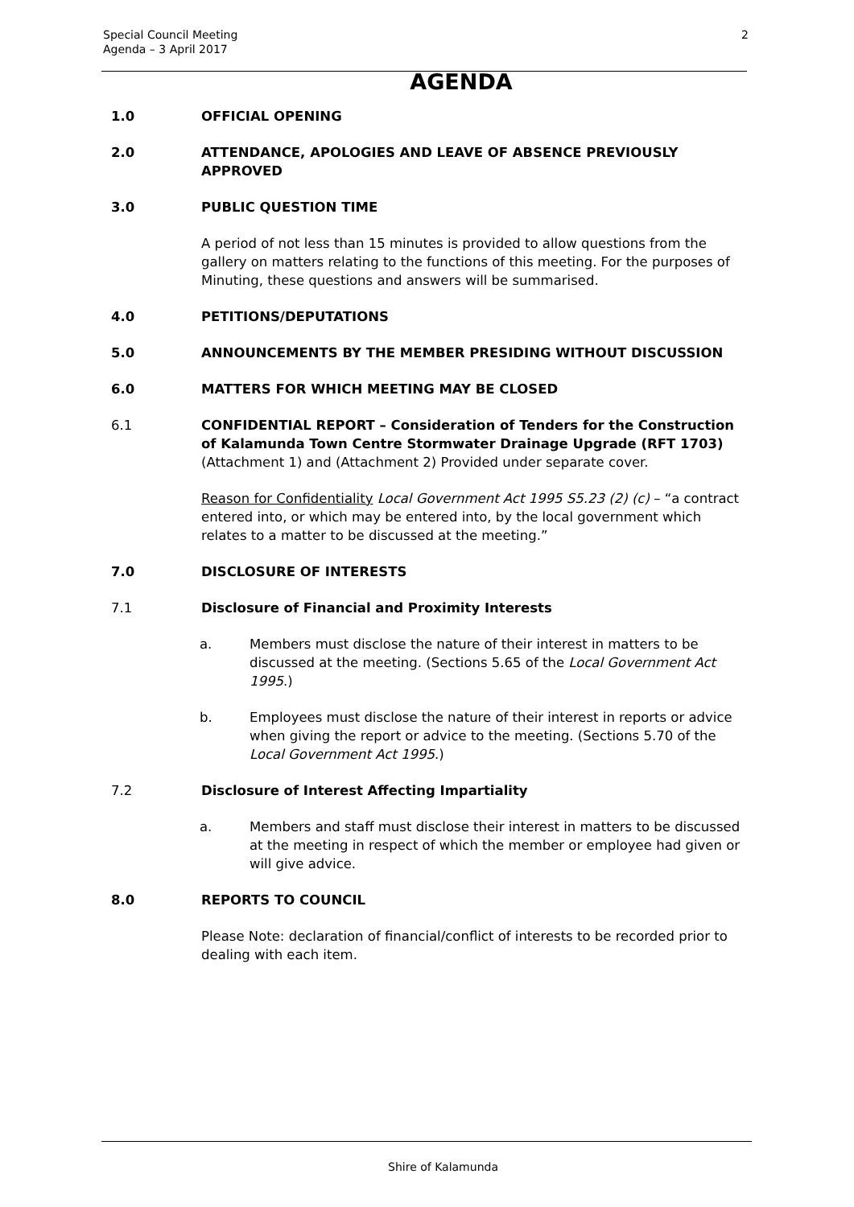Special Council Meeting
Agenda – 3 April 2017
2
AGENDA
1.0 OFFICIAL OPENING
2.0 ATTENDANCE, APOLOGIES AND LEAVE OF ABSENCE PREVIOUSLY APPROVED
3.0 PUBLIC QUESTION TIME
A period of not less than 15 minutes is provided to allow questions from the gallery on matters relating to the functions of this meeting. For the purposes of Minuting, these questions and answers will be summarised.
4.0 PETITIONS/DEPUTATIONS
5.0 ANNOUNCEMENTS BY THE MEMBER PRESIDING WITHOUT DISCUSSION
6.0 MATTERS FOR WHICH MEETING MAY BE CLOSED
6.1 CONFIDENTIAL REPORT – Consideration of Tenders for the Construction of Kalamunda Town Centre Stormwater Drainage Upgrade (RFT 1703) (Attachment 1) and (Attachment 2) Provided under separate cover.
Reason for Confidentiality Local Government Act 1995 S5.23 (2) (c) – “a contract entered into, or which may be entered into, by the local government which relates to a matter to be discussed at the meeting.”
7.0 DISCLOSURE OF INTERESTS
7.1 Disclosure of Financial and Proximity Interests
a. Members must disclose the nature of their interest in matters to be discussed at the meeting. (Sections 5.65 of the Local Government Act 1995.)
b. Employees must disclose the nature of their interest in reports or advice when giving the report or advice to the meeting. (Sections 5.70 of the Local Government Act 1995.)
7.2 Disclosure of Interest Affecting Impartiality
a. Members and staff must disclose their interest in matters to be discussed at the meeting in respect of which the member or employee had given or will give advice.
8.0 REPORTS TO COUNCIL
Please Note: declaration of financial/conflict of interests to be recorded prior to dealing with each item.
Shire of Kalamunda